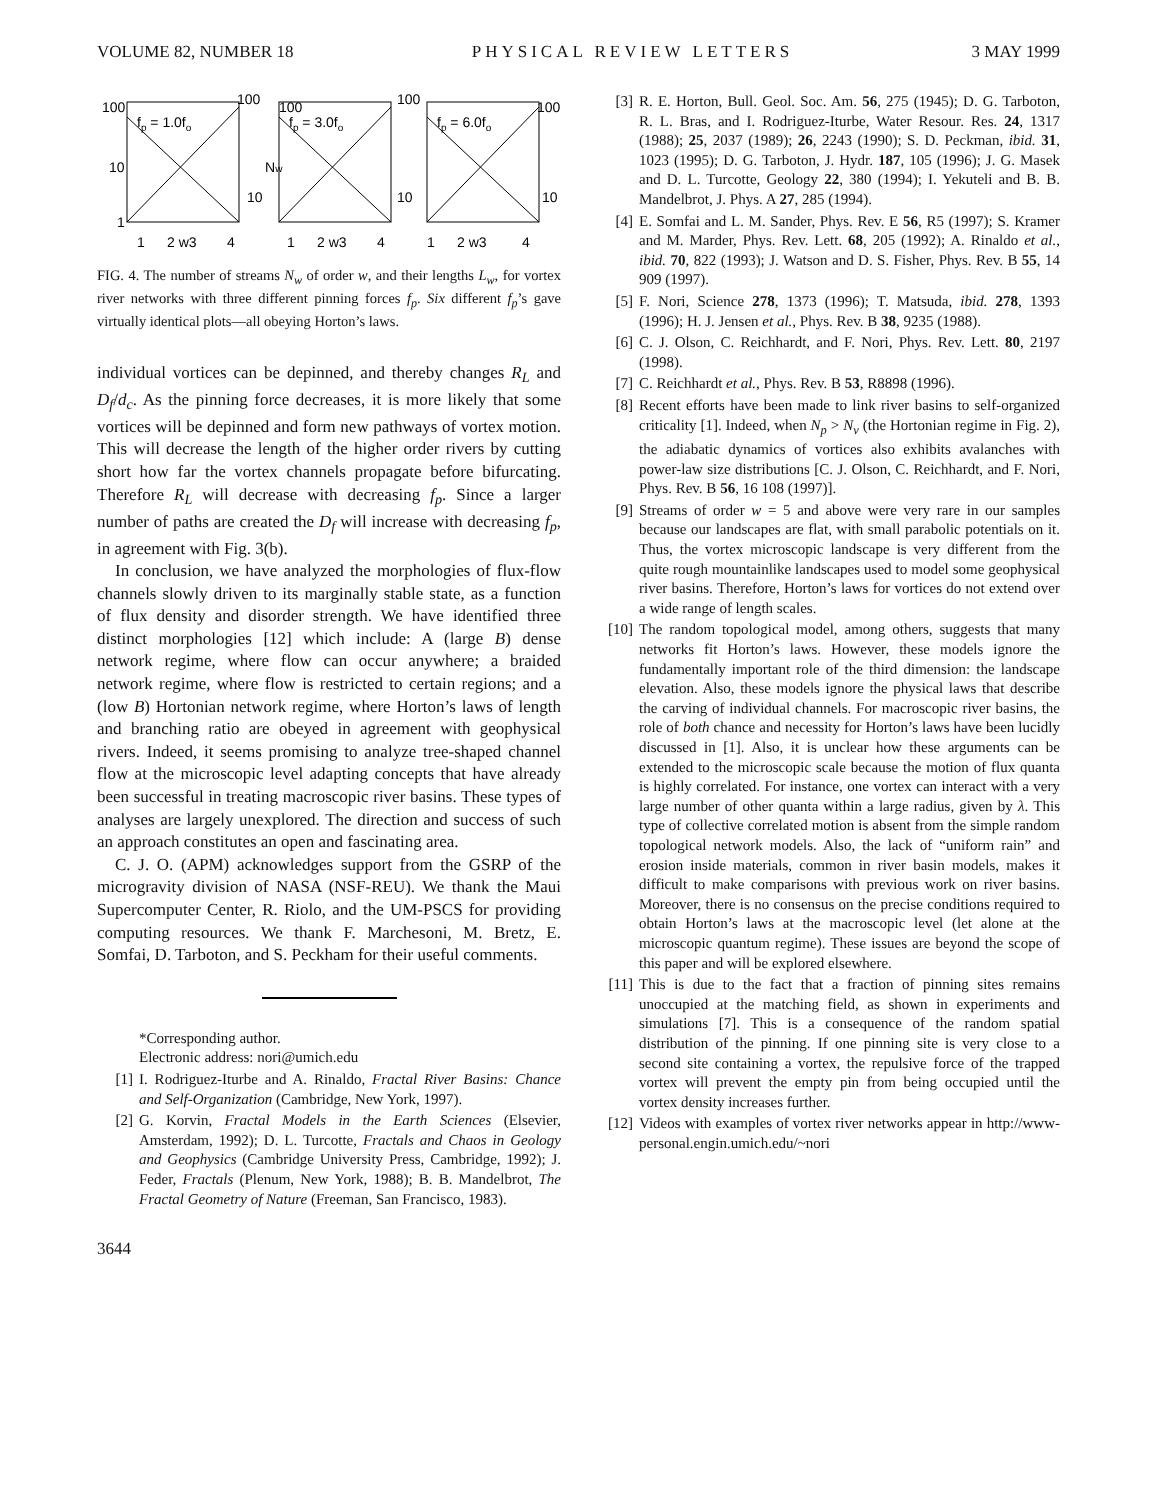VOLUME 82, NUMBER 18 PHYSICAL REVIEW LETTERS 3 MAY 1999
fp = 1.0fo
fp = 3.0fo
fp = 6.0fo
100
10
1
100
10
100
Nw
100
10
100
10
1
2 w3
4
1
2 w3
4
1
2 w3
4
FIG. 4. The number of streams N<sub>w</sub> of order w, and their lengths L<sub>w</sub>, for vortex river networks with three different pinning forces f<sub>p</sub>. Six different f<sub>p</sub>’s gave virtually identical plots—all obeying Horton’s laws.
individual vortices can be depinned, and thereby changes R<sub>L</sub> and D<sub>f</sub>/d<sub>c</sub>. As the pinning force decreases, it is more likely that some vortices will be depinned and form new pathways of vortex motion. This will decrease the length of the higher order rivers by cutting short how far the vortex channels propagate before bifurcating. Therefore R<sub>L</sub> will decrease with decreasing f<sub>p</sub>. Since a larger number of paths are created the D<sub>f</sub> will increase with decreasing f<sub>p</sub>, in agreement with Fig. 3(b).
In conclusion, we have analyzed the morphologies of flux-flow channels slowly driven to its marginally stable state, as a function of flux density and disorder strength. We have identified three distinct morphologies [12] which include: A (large B) dense network regime, where flow can occur anywhere; a braided network regime, where flow is restricted to certain regions; and a (low B) Hortonian network regime, where Horton’s laws of length and branching ratio are obeyed in agreement with geophysical rivers. Indeed, it seems promising to analyze tree-shaped channel flow at the microscopic level adapting concepts that have already been successful in treating macroscopic river basins. These types of analyses are largely unexplored. The direction and success of such an approach constitutes an open and fascinating area.
C. J. O. (APM) acknowledges support from the GSRP of the microgravity division of NASA (NSF-REU). We thank the Maui Supercomputer Center, R. Riolo, and the UM-PSCS for providing computing resources. We thank F. Marchesoni, M. Bretz, E. Somfai, D. Tarboton, and S. Peckham for their useful comments.
*Corresponding author.
Electronic address: nori@umich.edu
[1] I. Rodriguez-Iturbe and A. Rinaldo, Fractal River Basins: Chance and Self-Organization (Cambridge, New York, 1997).
[2] G. Korvin, Fractal Models in the Earth Sciences (Elsevier, Amsterdam, 1992); D. L. Turcotte, Fractals and Chaos in Geology and Geophysics (Cambridge University Press, Cambridge, 1992); J. Feder, Fractals (Plenum, New York, 1988); B. B. Mandelbrot, The Fractal Geometry of Nature (Freeman, San Francisco, 1983).
3644
[3] R. E. Horton, Bull. Geol. Soc. Am. 56, 275 (1945); D. G. Tarboton, R. L. Bras, and I. Rodriguez-Iturbe, Water Resour. Res. 24, 1317 (1988); 25, 2037 (1989); 26, 2243 (1990); S. D. Peckman, ibid. 31, 1023 (1995); D. G. Tarboton, J. Hydr. 187, 105 (1996); J. G. Masek and D. L. Turcotte, Geology 22, 380 (1994); I. Yekuteli and B. B. Mandelbrot, J. Phys. A 27, 285 (1994).
[4] E. Somfai and L. M. Sander, Phys. Rev. E 56, R5 (1997); S. Kramer and M. Marder, Phys. Rev. Lett. 68, 205 (1992); A. Rinaldo et al., ibid. 70, 822 (1993); J. Watson and D. S. Fisher, Phys. Rev. B 55, 14 909 (1997).
[5] F. Nori, Science 278, 1373 (1996); T. Matsuda, ibid. 278, 1393 (1996); H. J. Jensen et al., Phys. Rev. B 38, 9235 (1988).
[6] C. J. Olson, C. Reichhardt, and F. Nori, Phys. Rev. Lett. 80, 2197 (1998).
[7] C. Reichhardt et al., Phys. Rev. B 53, R8898 (1996).
[8] Recent efforts have been made to link river basins to self-organized criticality [1]. Indeed, when N<sub>p</sub> > N<sub>v</sub> (the Hortonian regime in Fig. 2), the adiabatic dynamics of vortices also exhibits avalanches with power-law size distributions [C. J. Olson, C. Reichhardt, and F. Nori, Phys. Rev. B 56, 16 108 (1997)].
[9] Streams of order w = 5 and above were very rare in our samples because our landscapes are flat, with small parabolic potentials on it. Thus, the vortex microscopic landscape is very different from the quite rough mountainlike landscapes used to model some geophysical river basins. Therefore, Horton’s laws for vortices do not extend over a wide range of length scales.
[10] The random topological model, among others, suggests that many networks fit Horton’s laws. However, these models ignore the fundamentally important role of the third dimension: the landscape elevation. Also, these models ignore the physical laws that describe the carving of individual channels. For macroscopic river basins, the role of both chance and necessity for Horton’s laws have been lucidly discussed in [1]. Also, it is unclear how these arguments can be extended to the microscopic scale because the motion of flux quanta is highly correlated. For instance, one vortex can interact with a very large number of other quanta within a large radius, given by λ. This type of collective correlated motion is absent from the simple random topological network models. Also, the lack of “uniform rain” and erosion inside materials, common in river basin models, makes it difficult to make comparisons with previous work on river basins. Moreover, there is no consensus on the precise conditions required to obtain Horton’s laws at the macroscopic level (let alone at the microscopic quantum regime). These issues are beyond the scope of this paper and will be explored elsewhere.
[11] This is due to the fact that a fraction of pinning sites remains unoccupied at the matching field, as shown in experiments and simulations [7]. This is a consequence of the random spatial distribution of the pinning. If one pinning site is very close to a second site containing a vortex, the repulsive force of the trapped vortex will prevent the empty pin from being occupied until the vortex density increases further.
[12] Videos with examples of vortex river networks appear in http://www-personal.engin.umich.edu/~nori